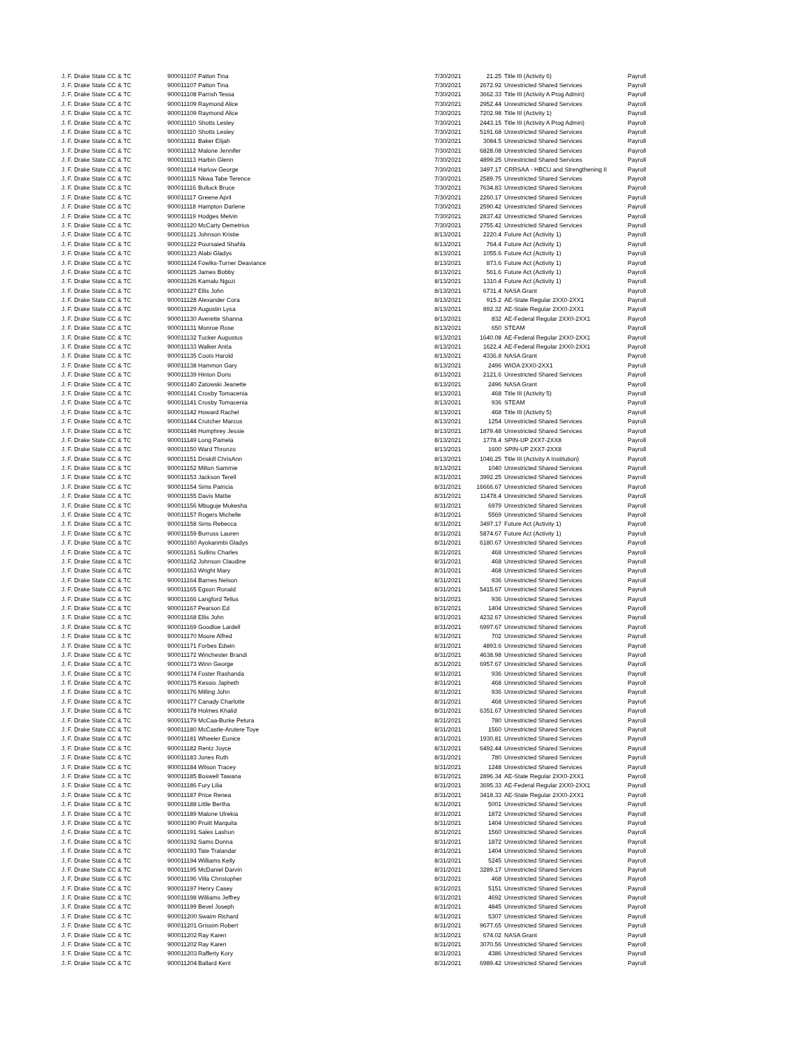| J. F. Drake State CC & TC | 900011107 | Patton Tina | 7/30/2021 | 21.25 | Title III (Activity 6) | Payroll |
| J. F. Drake State CC & TC | 900011107 | Patton Tina | 7/30/2021 | 2672.92 | Unrestricted Shared Services | Payroll |
| J. F. Drake State CC & TC | 900011108 | Parrish Tessa | 7/30/2021 | 3662.33 | Title III (Activity A Prog Admin) | Payroll |
| J. F. Drake State CC & TC | 900011109 | Raymond Alice | 7/30/2021 | 2952.44 | Unrestricted Shared Services | Payroll |
| J. F. Drake State CC & TC | 900011109 | Raymond Alice | 7/30/2021 | 7202.98 | Title III (Activity 1) | Payroll |
| J. F. Drake State CC & TC | 900011110 | Shotts Lesley | 7/30/2021 | 2443.15 | Title III (Activity A Prog Admin) | Payroll |
| J. F. Drake State CC & TC | 900011110 | Shotts Lesley | 7/30/2021 | 5191.68 | Unrestricted Shared Services | Payroll |
| J. F. Drake State CC & TC | 900011111 | Baker Elijah | 7/30/2021 | 3084.5 | Unrestricted Shared Services | Payroll |
| J. F. Drake State CC & TC | 900011112 | Malone Jennifer | 7/30/2021 | 6828.08 | Unrestricted Shared Services | Payroll |
| J. F. Drake State CC & TC | 900011113 | Harbin Glenn | 7/30/2021 | 4899.25 | Unrestricted Shared Services | Payroll |
| J. F. Drake State CC & TC | 900011114 | Harlow George | 7/30/2021 | 3497.17 | CRRSAA - HBCU and Strengthening II | Payroll |
| J. F. Drake State CC & TC | 900011115 | Nkwa Tabe Terence | 7/30/2021 | 2589.75 | Unrestricted Shared Services | Payroll |
| J. F. Drake State CC & TC | 900011116 | Bulluck Bruce | 7/30/2021 | 7634.83 | Unrestricted Shared Services | Payroll |
| J. F. Drake State CC & TC | 900011117 | Greene April | 7/30/2021 | 2260.17 | Unrestricted Shared Services | Payroll |
| J. F. Drake State CC & TC | 900011118 | Hampton Darlene | 7/30/2021 | 2590.42 | Unrestricted Shared Services | Payroll |
| J. F. Drake State CC & TC | 900011119 | Hodges Melvin | 7/30/2021 | 2837.42 | Unrestricted Shared Services | Payroll |
| J. F. Drake State CC & TC | 900011120 | McCarty Demetrius | 7/30/2021 | 2755.42 | Unrestricted Shared Services | Payroll |
| J. F. Drake State CC & TC | 900011121 | Johnson Kristie | 8/13/2021 | 2220.4 | Future Act (Activity 1) | Payroll |
| J. F. Drake State CC & TC | 900011122 | Poursaied Shahla | 8/13/2021 | 764.4 | Future Act (Activity 1) | Payroll |
| J. F. Drake State CC & TC | 900011123 | Alabi Gladys | 8/13/2021 | 1055.6 | Future Act (Activity 1) | Payroll |
| J. F. Drake State CC & TC | 900011124 | Fowlks-Turner Deaviance | 8/13/2021 | 873.6 | Future Act (Activity 1) | Payroll |
| J. F. Drake State CC & TC | 900011125 | James Bobby | 8/13/2021 | 561.6 | Future Act (Activity 1) | Payroll |
| J. F. Drake State CC & TC | 900011126 | Kamalu Ngozi | 8/13/2021 | 1310.4 | Future Act (Activity 1) | Payroll |
| J. F. Drake State CC & TC | 900011127 | Ellis John | 8/13/2021 | 6731.4 | NASA Grant | Payroll |
| J. F. Drake State CC & TC | 900011128 | Alexander Cora | 8/13/2021 | 915.2 | AE-State Regular 2XX0-2XX1 | Payroll |
| J. F. Drake State CC & TC | 900011129 | Augustin Lysa | 8/13/2021 | 892.32 | AE-State Regular 2XX0-2XX1 | Payroll |
| J. F. Drake State CC & TC | 900011130 | Averette Shanna | 8/13/2021 | 832 | AE-Federal Regular 2XX0-2XX1 | Payroll |
| J. F. Drake State CC & TC | 900011131 | Monroe Rose | 8/13/2021 | 650 | STEAM | Payroll |
| J. F. Drake State CC & TC | 900011132 | Tucker Augustus | 8/13/2021 | 1640.08 | AE-Federal Regular 2XX0-2XX1 | Payroll |
| J. F. Drake State CC & TC | 900011133 | Walker Anita | 8/13/2021 | 1622.4 | AE-Federal Regular 2XX0-2XX1 | Payroll |
| J. F. Drake State CC & TC | 900011135 | Coots Harold | 8/13/2021 | 4336.8 | NASA Grant | Payroll |
| J. F. Drake State CC & TC | 900011138 | Hammon Gary | 8/13/2021 | 2496 | WIOA 2XX0-2XX1 | Payroll |
| J. F. Drake State CC & TC | 900011139 | Hinton Doris | 8/13/2021 | 2121.6 | Unrestricted Shared Services | Payroll |
| J. F. Drake State CC & TC | 900011140 | Zatowski Jeanette | 8/13/2021 | 2496 | NASA Grant | Payroll |
| J. F. Drake State CC & TC | 900011141 | Crosby Tomacenia | 8/13/2021 | 468 | Title III (Activity 5) | Payroll |
| J. F. Drake State CC & TC | 900011141 | Crosby Tomacenia | 8/13/2021 | 936 | STEAM | Payroll |
| J. F. Drake State CC & TC | 900011142 | Howard Rachel | 8/13/2021 | 468 | Title III (Activity 5) | Payroll |
| J. F. Drake State CC & TC | 900011144 | Crutcher Marcus | 8/13/2021 | 1254 | Unrestricted Shared Services | Payroll |
| J. F. Drake State CC & TC | 900011148 | Humphrey Jessie | 8/13/2021 | 1879.48 | Unrestricted Shared Services | Payroll |
| J. F. Drake State CC & TC | 900011149 | Long Pamela | 8/13/2021 | 1778.4 | SPIN-UP 2XX7-2XX8 | Payroll |
| J. F. Drake State CC & TC | 900011150 | Ward Thronzo | 8/13/2021 | 1600 | SPIN-UP 2XX7-2XX8 | Payroll |
| J. F. Drake State CC & TC | 900011151 | Driskill ChrisAnn | 8/13/2021 | 1046.25 | Title III (Activity A Institution) | Payroll |
| J. F. Drake State CC & TC | 900011152 | Milton Sammie | 8/13/2021 | 1040 | Unrestricted Shared Services | Payroll |
| J. F. Drake State CC & TC | 900011153 | Jackson Terell | 8/31/2021 | 3992.25 | Unrestricted Shared Services | Payroll |
| J. F. Drake State CC & TC | 900011154 | Sims Patricia | 8/31/2021 | 16666.67 | Unrestricted Shared Services | Payroll |
| J. F. Drake State CC & TC | 900011155 | Davis Mattie | 8/31/2021 | 11478.4 | Unrestricted Shared Services | Payroll |
| J. F. Drake State CC & TC | 900011156 | Mbuguje Mukesha | 8/31/2021 | 6979 | Unrestricted Shared Services | Payroll |
| J. F. Drake State CC & TC | 900011157 | Rogers Michelle | 8/31/2021 | 5569 | Unrestricted Shared Services | Payroll |
| J. F. Drake State CC & TC | 900011158 | Sims Rebecca | 8/31/2021 | 3497.17 | Future Act (Activity 1) | Payroll |
| J. F. Drake State CC & TC | 900011159 | Burruss Lauren | 8/31/2021 | 5874.67 | Future Act (Activity 1) | Payroll |
| J. F. Drake State CC & TC | 900011160 | Ayokanmbi Gladys | 8/31/2021 | 6180.67 | Unrestricted Shared Services | Payroll |
| J. F. Drake State CC & TC | 900011161 | Sullins Charles | 8/31/2021 | 468 | Unrestricted Shared Services | Payroll |
| J. F. Drake State CC & TC | 900011162 | Johnson Claudine | 8/31/2021 | 468 | Unrestricted Shared Services | Payroll |
| J. F. Drake State CC & TC | 900011163 | Wright Mary | 8/31/2021 | 468 | Unrestricted Shared Services | Payroll |
| J. F. Drake State CC & TC | 900011164 | Barnes Nelson | 8/31/2021 | 936 | Unrestricted Shared Services | Payroll |
| J. F. Drake State CC & TC | 900011165 | Egson Ronald | 8/31/2021 | 5415.67 | Unrestricted Shared Services | Payroll |
| J. F. Drake State CC & TC | 900011166 | Langford Tellus | 8/31/2021 | 936 | Unrestricted Shared Services | Payroll |
| J. F. Drake State CC & TC | 900011167 | Pearson Ed | 8/31/2021 | 1404 | Unrestricted Shared Services | Payroll |
| J. F. Drake State CC & TC | 900011168 | Ellis John | 8/31/2021 | 4232.67 | Unrestricted Shared Services | Payroll |
| J. F. Drake State CC & TC | 900011169 | Goodloe Lardell | 8/31/2021 | 6997.67 | Unrestricted Shared Services | Payroll |
| J. F. Drake State CC & TC | 900011170 | Moore Alfred | 8/31/2021 | 702 | Unrestricted Shared Services | Payroll |
| J. F. Drake State CC & TC | 900011171 | Forbes Edwin | 8/31/2021 | 4893.6 | Unrestricted Shared Services | Payroll |
| J. F. Drake State CC & TC | 900011172 | Winchester Brandi | 8/31/2021 | 4638.98 | Unrestricted Shared Services | Payroll |
| J. F. Drake State CC & TC | 900011173 | Winn George | 8/31/2021 | 6957.67 | Unrestricted Shared Services | Payroll |
| J. F. Drake State CC & TC | 900011174 | Foster Rashanda | 8/31/2021 | 936 | Unrestricted Shared Services | Payroll |
| J. F. Drake State CC & TC | 900011175 | Kessio Japheth | 8/31/2021 | 468 | Unrestricted Shared Services | Payroll |
| J. F. Drake State CC & TC | 900011176 | Milling John | 8/31/2021 | 936 | Unrestricted Shared Services | Payroll |
| J. F. Drake State CC & TC | 900011177 | Canady Charlotte | 8/31/2021 | 468 | Unrestricted Shared Services | Payroll |
| J. F. Drake State CC & TC | 900011178 | Holmes Khalid | 8/31/2021 | 6351.67 | Unrestricted Shared Services | Payroll |
| J. F. Drake State CC & TC | 900011179 | McCaa-Burke Petura | 8/31/2021 | 780 | Unrestricted Shared Services | Payroll |
| J. F. Drake State CC & TC | 900011180 | McCastle-Arutere Toye | 8/31/2021 | 1560 | Unrestricted Shared Services | Payroll |
| J. F. Drake State CC & TC | 900011181 | Wheeler Eunice | 8/31/2021 | 1930.81 | Unrestricted Shared Services | Payroll |
| J. F. Drake State CC & TC | 900011182 | Rentz Joyce | 8/31/2021 | 6492.44 | Unrestricted Shared Services | Payroll |
| J. F. Drake State CC & TC | 900011183 | Jones Ruth | 8/31/2021 | 780 | Unrestricted Shared Services | Payroll |
| J. F. Drake State CC & TC | 900011184 | Wilson Tracey | 8/31/2021 | 1248 | Unrestricted Shared Services | Payroll |
| J. F. Drake State CC & TC | 900011185 | Boswell Tawana | 8/31/2021 | 2896.34 | AE-State Regular 2XX0-2XX1 | Payroll |
| J. F. Drake State CC & TC | 900011186 | Fury Lilia | 8/31/2021 | 3695.33 | AE-Federal Regular 2XX0-2XX1 | Payroll |
| J. F. Drake State CC & TC | 900011187 | Price Renea | 8/31/2021 | 3418.33 | AE-State Regular 2XX0-2XX1 | Payroll |
| J. F. Drake State CC & TC | 900011188 | Little Bertha | 8/31/2021 | 5001 | Unrestricted Shared Services | Payroll |
| J. F. Drake State CC & TC | 900011189 | Malone Ulrekia | 8/31/2021 | 1872 | Unrestricted Shared Services | Payroll |
| J. F. Drake State CC & TC | 900011190 | Pruitt Marquita | 8/31/2021 | 1404 | Unrestricted Shared Services | Payroll |
| J. F. Drake State CC & TC | 900011191 | Sales Lashun | 8/31/2021 | 1560 | Unrestricted Shared Services | Payroll |
| J. F. Drake State CC & TC | 900011192 | Sams Donna | 8/31/2021 | 1872 | Unrestricted Shared Services | Payroll |
| J. F. Drake State CC & TC | 900011193 | Tate Tralandar | 8/31/2021 | 1404 | Unrestricted Shared Services | Payroll |
| J. F. Drake State CC & TC | 900011194 | Williams Kelly | 8/31/2021 | 5245 | Unrestricted Shared Services | Payroll |
| J. F. Drake State CC & TC | 900011195 | McDaniel Darvin | 8/31/2021 | 3289.17 | Unrestricted Shared Services | Payroll |
| J. F. Drake State CC & TC | 900011196 | Villa Christopher | 8/31/2021 | 468 | Unrestricted Shared Services | Payroll |
| J. F. Drake State CC & TC | 900011197 | Henry Casey | 8/31/2021 | 5151 | Unrestricted Shared Services | Payroll |
| J. F. Drake State CC & TC | 900011198 | Williams Jeffrey | 8/31/2021 | 4692 | Unrestricted Shared Services | Payroll |
| J. F. Drake State CC & TC | 900011199 | Bevel Joseph | 8/31/2021 | 4845 | Unrestricted Shared Services | Payroll |
| J. F. Drake State CC & TC | 900011200 | Swaim Richard | 8/31/2021 | 5307 | Unrestricted Shared Services | Payroll |
| J. F. Drake State CC & TC | 900011201 | Grissim Robert | 8/31/2021 | 9677.65 | Unrestricted Shared Services | Payroll |
| J. F. Drake State CC & TC | 900011202 | Ray Karen | 8/31/2021 | 674.02 | NASA Grant | Payroll |
| J. F. Drake State CC & TC | 900011202 | Ray Karen | 8/31/2021 | 3070.56 | Unrestricted Shared Services | Payroll |
| J. F. Drake State CC & TC | 900011203 | Rafferty Kory | 8/31/2021 | 4386 | Unrestricted Shared Services | Payroll |
| J. F. Drake State CC & TC | 900011204 | Ballard Kent | 8/31/2021 | 6989.42 | Unrestricted Shared Services | Payroll |